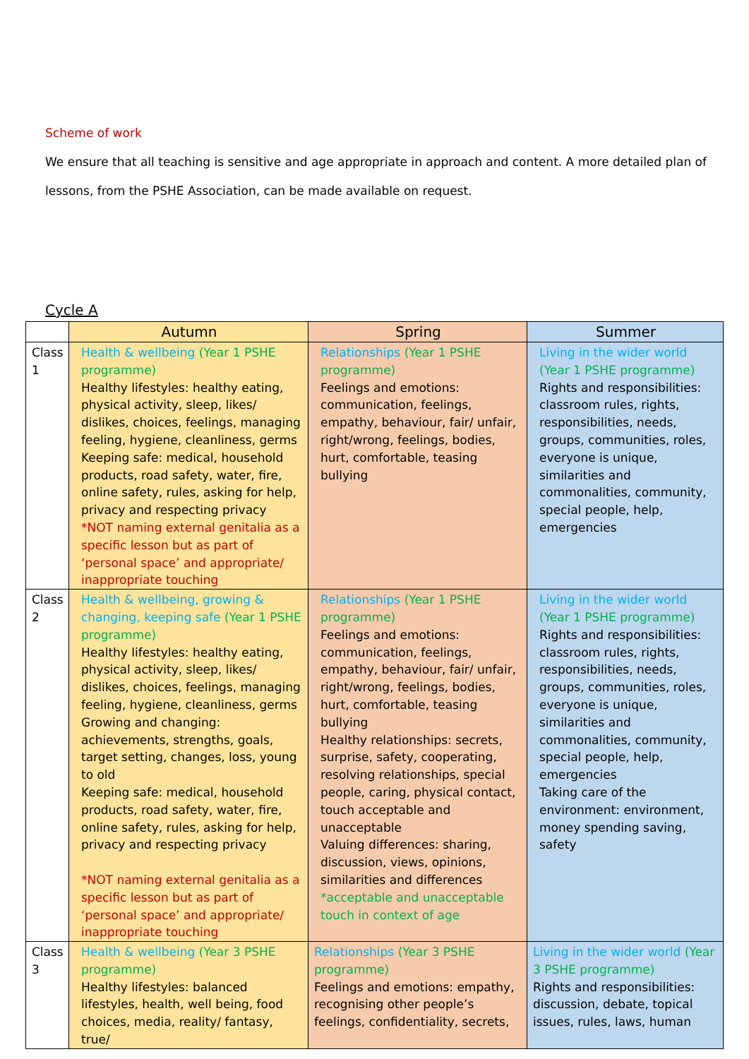Scheme of work
We ensure that all teaching is sensitive and age appropriate in approach and content. A more detailed plan of lessons, from the PSHE Association, can be made available on request.
Cycle A
| | Autumn | Spring | Summer |
| --- | --- | --- | --- |
| Class 1 | Health & wellbeing (Year 1 PSHE programme) Healthy lifestyles: healthy eating, physical activity, sleep, likes/ dislikes, choices, feelings, managing feeling, hygiene, cleanliness, germs Keeping safe: medical, household products, road safety, water, fire, online safety, rules, asking for help, privacy and respecting privacy *NOT naming external genitalia as a specific lesson but as part of ‘personal space’ and appropriate/ inappropriate touching | Relationships (Year 1 PSHE programme) Feelings and emotions: communication, feelings, empathy, behaviour, fair/ unfair, right/wrong, feelings, bodies, hurt, comfortable, teasing bullying | Living in the wider world (Year 1 PSHE programme) Rights and responsibilities: classroom rules, rights, responsibilities, needs, groups, communities, roles, everyone is unique, similarities and commonalities, community, special people, help, emergencies |
| Class 2 | Health & wellbeing, growing & changing, keeping safe (Year 1 PSHE programme) Healthy lifestyles: healthy eating, physical activity, sleep, likes/ dislikes, choices, feelings, managing feeling, hygiene, cleanliness, germs Growing and changing: achievements, strengths, goals, target setting, changes, loss, young to old Keeping safe: medical, household products, road safety, water, fire, online safety, rules, asking for help, privacy and respecting privacy *NOT naming external genitalia as a specific lesson but as part of ‘personal space’ and appropriate/ inappropriate touching | Relationships (Year 1 PSHE programme) Feelings and emotions: communication, feelings, empathy, behaviour, fair/ unfair, right/wrong, feelings, bodies, hurt, comfortable, teasing bullying Healthy relationships: secrets, surprise, safety, cooperating, resolving relationships, special people, caring, physical contact, touch acceptable and unacceptable Valuing differences: sharing, discussion, views, opinions, similarities and differences *acceptable and unacceptable touch in context of age | Living in the wider world (Year 1 PSHE programme) Rights and responsibilities: classroom rules, rights, responsibilities, needs, groups, communities, roles, everyone is unique, similarities and commonalities, community, special people, help, emergencies Taking care of the environment: environment, money spending saving, safety |
| Class 3 | Health & wellbeing (Year 3 PSHE programme) Healthy lifestyles: balanced lifestyles, health, well being, food choices, media, reality/ fantasy, true/ | Relationships (Year 3 PSHE programme) Feelings and emotions: empathy, recognising other people’s feelings, confidentiality, secrets, | Living in the wider world (Year 3 PSHE programme) Rights and responsibilities: discussion, debate, topical issues, rules, laws, human |